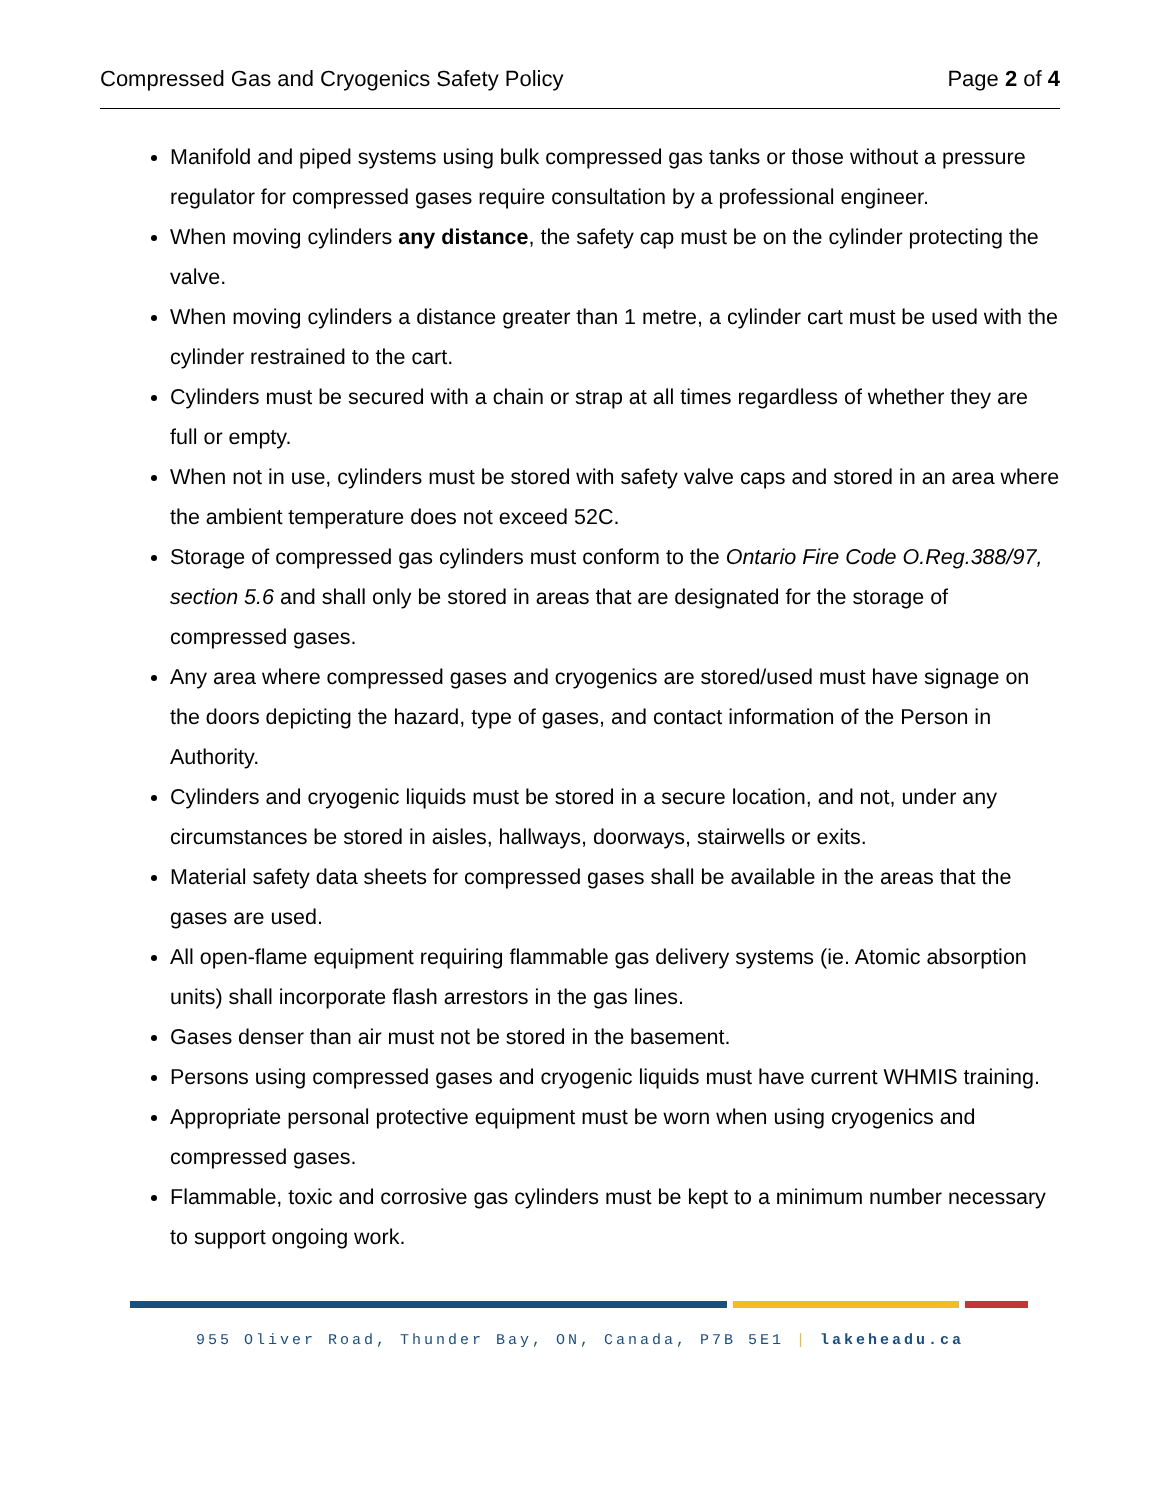Compressed Gas and Cryogenics Safety Policy Page 2 of 4
Manifold and piped systems using bulk compressed gas tanks or those without a pressure regulator for compressed gases require consultation by a professional engineer.
When moving cylinders any distance, the safety cap must be on the cylinder protecting the valve.
When moving cylinders a distance greater than 1 metre, a cylinder cart must be used with the cylinder restrained to the cart.
Cylinders must be secured with a chain or strap at all times regardless of whether they are full or empty.
When not in use, cylinders must be stored with safety valve caps and stored in an area where the ambient temperature does not exceed 52C.
Storage of compressed gas cylinders must conform to the Ontario Fire Code O.Reg.388/97, section 5.6 and shall only be stored in areas that are designated for the storage of compressed gases.
Any area where compressed gases and cryogenics are stored/used must have signage on the doors depicting the hazard, type of gases, and contact information of the Person in Authority.
Cylinders and cryogenic liquids must be stored in a secure location, and not, under any circumstances be stored in aisles, hallways, doorways, stairwells or exits.
Material safety data sheets for compressed gases shall be available in the areas that the gases are used.
All open-flame equipment requiring flammable gas delivery systems (ie. Atomic absorption units) shall incorporate flash arrestors in the gas lines.
Gases denser than air must not be stored in the basement.
Persons using compressed gases and cryogenic liquids must have current WHMIS training.
Appropriate personal protective equipment must be worn when using cryogenics and compressed gases.
Flammable, toxic and corrosive gas cylinders must be kept to a minimum number necessary to support ongoing work.
955 Oliver Road, Thunder Bay, ON, Canada, P7B 5E1 | lakeheadu.ca